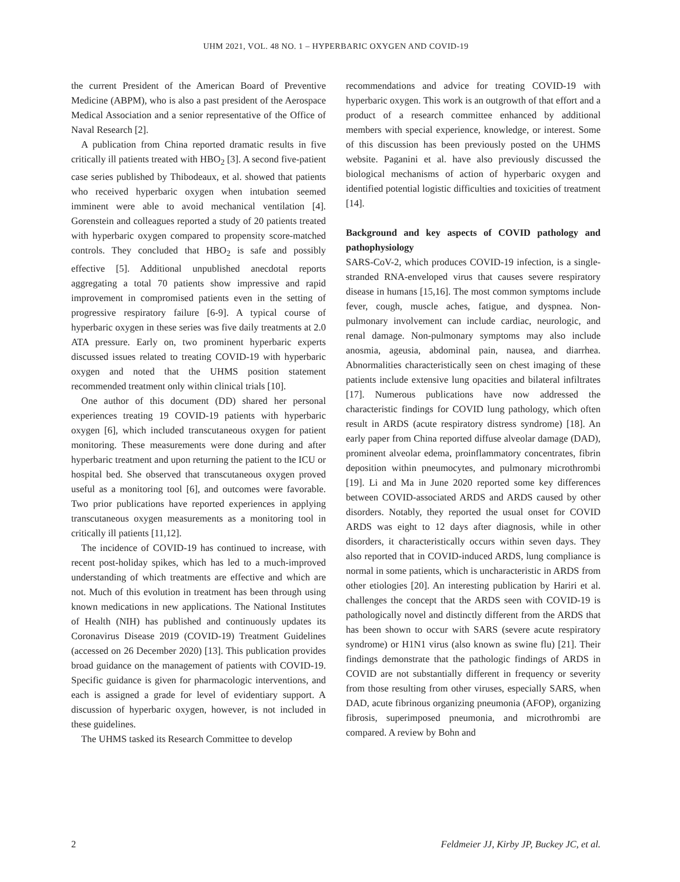UHM 2021, VOL. 48 NO. 1 – HYPERBARIC OXYGEN AND COVID-19
the current President of the American Board of Preventive Medicine (ABPM), who is also a past president of the Aerospace Medical Association and a senior representative of the Office of Naval Research [2].
A publication from China reported dramatic results in five critically ill patients treated with HBO<sub>2</sub> [3]. A second five-patient case series published by Thibodeaux, et al. showed that patients who received hyperbaric oxygen when intubation seemed imminent were able to avoid mechanical ventilation [4]. Gorenstein and colleagues reported a study of 20 patients treated with hyperbaric oxygen compared to propensity score-matched controls. They concluded that HBO<sub>2</sub> is safe and possibly effective [5]. Additional unpublished anecdotal reports aggregating a total 70 patients show impressive and rapid improvement in compromised patients even in the setting of progressive respiratory failure [6-9]. A typical course of hyperbaric oxygen in these series was five daily treatments at 2.0 ATA pressure. Early on, two prominent hyperbaric experts discussed issues related to treating COVID-19 with hyperbaric oxygen and noted that the UHMS position statement recommended treatment only within clinical trials [10].
One author of this document (DD) shared her personal experiences treating 19 COVID-19 patients with hyperbaric oxygen [6], which included transcutaneous oxygen for patient monitoring. These measurements were done during and after hyperbaric treatment and upon returning the patient to the ICU or hospital bed. She observed that transcutaneous oxygen proved useful as a monitoring tool [6], and outcomes were favorable. Two prior publications have reported experiences in applying transcutaneous oxygen measurements as a monitoring tool in critically ill patients [11,12].
The incidence of COVID-19 has continued to increase, with recent post-holiday spikes, which has led to a much-improved understanding of which treatments are effective and which are not. Much of this evolution in treatment has been through using known medications in new applications. The National Institutes of Health (NIH) has published and continuously updates its Coronavirus Disease 2019 (COVID-19) Treatment Guidelines (accessed on 26 December 2020) [13]. This publication provides broad guidance on the management of patients with COVID-19. Specific guidance is given for pharmacologic interventions, and each is assigned a grade for level of evidentiary support. A discussion of hyperbaric oxygen, however, is not included in these guidelines.
The UHMS tasked its Research Committee to develop
recommendations and advice for treating COVID-19 with hyperbaric oxygen. This work is an outgrowth of that effort and a product of a research committee enhanced by additional members with special experience, knowledge, or interest. Some of this discussion has been previously posted on the UHMS website. Paganini et al. have also previously discussed the biological mechanisms of action of hyperbaric oxygen and identified potential logistic difficulties and toxicities of treatment [14].
Background and key aspects of COVID pathology and pathophysiology
SARS-CoV-2, which produces COVID-19 infection, is a single-stranded RNA-enveloped virus that causes severe respiratory disease in humans [15,16]. The most common symptoms include fever, cough, muscle aches, fatigue, and dyspnea. Non-pulmonary involvement can include cardiac, neurologic, and renal damage. Non-pulmonary symptoms may also include anosmia, ageusia, abdominal pain, nausea, and diarrhea. Abnormalities characteristically seen on chest imaging of these patients include extensive lung opacities and bilateral infiltrates [17]. Numerous publications have now addressed the characteristic findings for COVID lung pathology, which often result in ARDS (acute respiratory distress syndrome) [18]. An early paper from China reported diffuse alveolar damage (DAD), prominent alveolar edema, proinflammatory concentrates, fibrin deposition within pneumocytes, and pulmonary microthrombi [19]. Li and Ma in June 2020 reported some key differences between COVID-associated ARDS and ARDS caused by other disorders. Notably, they reported the usual onset for COVID ARDS was eight to 12 days after diagnosis, while in other disorders, it characteristically occurs within seven days. They also reported that in COVID-induced ARDS, lung compliance is normal in some patients, which is uncharacteristic in ARDS from other etiologies [20]. An interesting publication by Hariri et al. challenges the concept that the ARDS seen with COVID-19 is pathologically novel and distinctly different from the ARDS that has been shown to occur with SARS (severe acute respiratory syndrome) or H1N1 virus (also known as swine flu) [21]. Their findings demonstrate that the pathologic findings of ARDS in COVID are not substantially different in frequency or severity from those resulting from other viruses, especially SARS, when DAD, acute fibrinous organizing pneumonia (AFOP), organizing fibrosis, superimposed pneumonia, and microthrombi are compared. A review by Bohn and
2 Feldmeier JJ, Kirby JP, Buckey JC, et al.